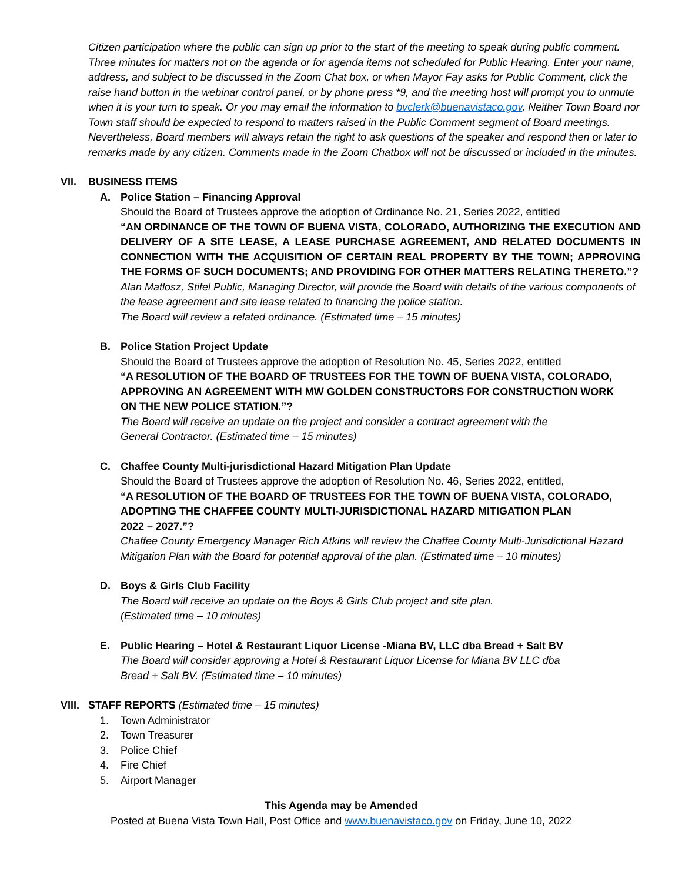Citizen participation where the public can sign up prior to the start of the meeting to speak during public comment. Three minutes for matters not on the agenda or for agenda items not scheduled for Public Hearing. Enter your name, address, and subject to be discussed in the Zoom Chat box, or when Mayor Fay asks for Public Comment, click the raise hand button in the webinar control panel, or by phone press *9, and the meeting host will prompt you to unmute when it is your turn to speak. Or you may email the information to bvclerk@buenavistaco.gov. Neither Town Board nor Town staff should be expected to respond to matters raised in the Public Comment segment of Board meetings. Nevertheless, Board members will always retain the right to ask questions of the speaker and respond then or later to remarks made by any citizen. Comments made in the Zoom Chatbox will not be discussed or included in the minutes.
VII. BUSINESS ITEMS
A. Police Station – Financing Approval
Should the Board of Trustees approve the adoption of Ordinance No. 21, Series 2022, entitled
“AN ORDINANCE OF THE TOWN OF BUENA VISTA, COLORADO, AUTHORIZING THE EXECUTION AND DELIVERY OF A SITE LEASE, A LEASE PURCHASE AGREEMENT, AND RELATED DOCUMENTS IN CONNECTION WITH THE ACQUISITION OF CERTAIN REAL PROPERTY BY THE TOWN; APPROVING THE FORMS OF SUCH DOCUMENTS; AND PROVIDING FOR OTHER MATTERS RELATING THERETO.”?
Alan Matlosz, Stifel Public, Managing Director, will provide the Board with details of the various components of the lease agreement and site lease related to financing the police station.
The Board will review a related ordinance. (Estimated time – 15 minutes)
B. Police Station Project Update
Should the Board of Trustees approve the adoption of Resolution No. 45, Series 2022, entitled
“A RESOLUTION OF THE BOARD OF TRUSTEES FOR THE TOWN OF BUENA VISTA, COLORADO,
APPROVING AN AGREEMENT WITH MW GOLDEN CONSTRUCTORS FOR CONSTRUCTION WORK
ON THE NEW POLICE STATION.”?
The Board will receive an update on the project and consider a contract agreement with the
General Contractor. (Estimated time – 15 minutes)
C. Chaffee County Multi-jurisdictional Hazard Mitigation Plan Update
Should the Board of Trustees approve the adoption of Resolution No. 46, Series 2022, entitled,
“A RESOLUTION OF THE BOARD OF TRUSTEES FOR THE TOWN OF BUENA VISTA, COLORADO,
ADOPTING THE CHAFFEE COUNTY MULTI-JURISDICTIONAL HAZARD MITIGATION PLAN
2022 – 2027.”?
Chaffee County Emergency Manager Rich Atkins will review the Chaffee County Multi-Jurisdictional Hazard Mitigation Plan with the Board for potential approval of the plan. (Estimated time – 10 minutes)
D. Boys & Girls Club Facility
The Board will receive an update on the Boys & Girls Club project and site plan.
(Estimated time – 10 minutes)
E. Public Hearing – Hotel & Restaurant Liquor License -Miana BV, LLC dba Bread + Salt BV
The Board will consider approving a Hotel & Restaurant Liquor License for Miana BV LLC dba
Bread + Salt BV. (Estimated time – 10 minutes)
VIII. STAFF REPORTS (Estimated time – 15 minutes)
1. Town Administrator
2. Town Treasurer
3. Police Chief
4. Fire Chief
5. Airport Manager
This Agenda may be Amended
Posted at Buena Vista Town Hall, Post Office and www.buenavistaco.gov on Friday, June 10, 2022